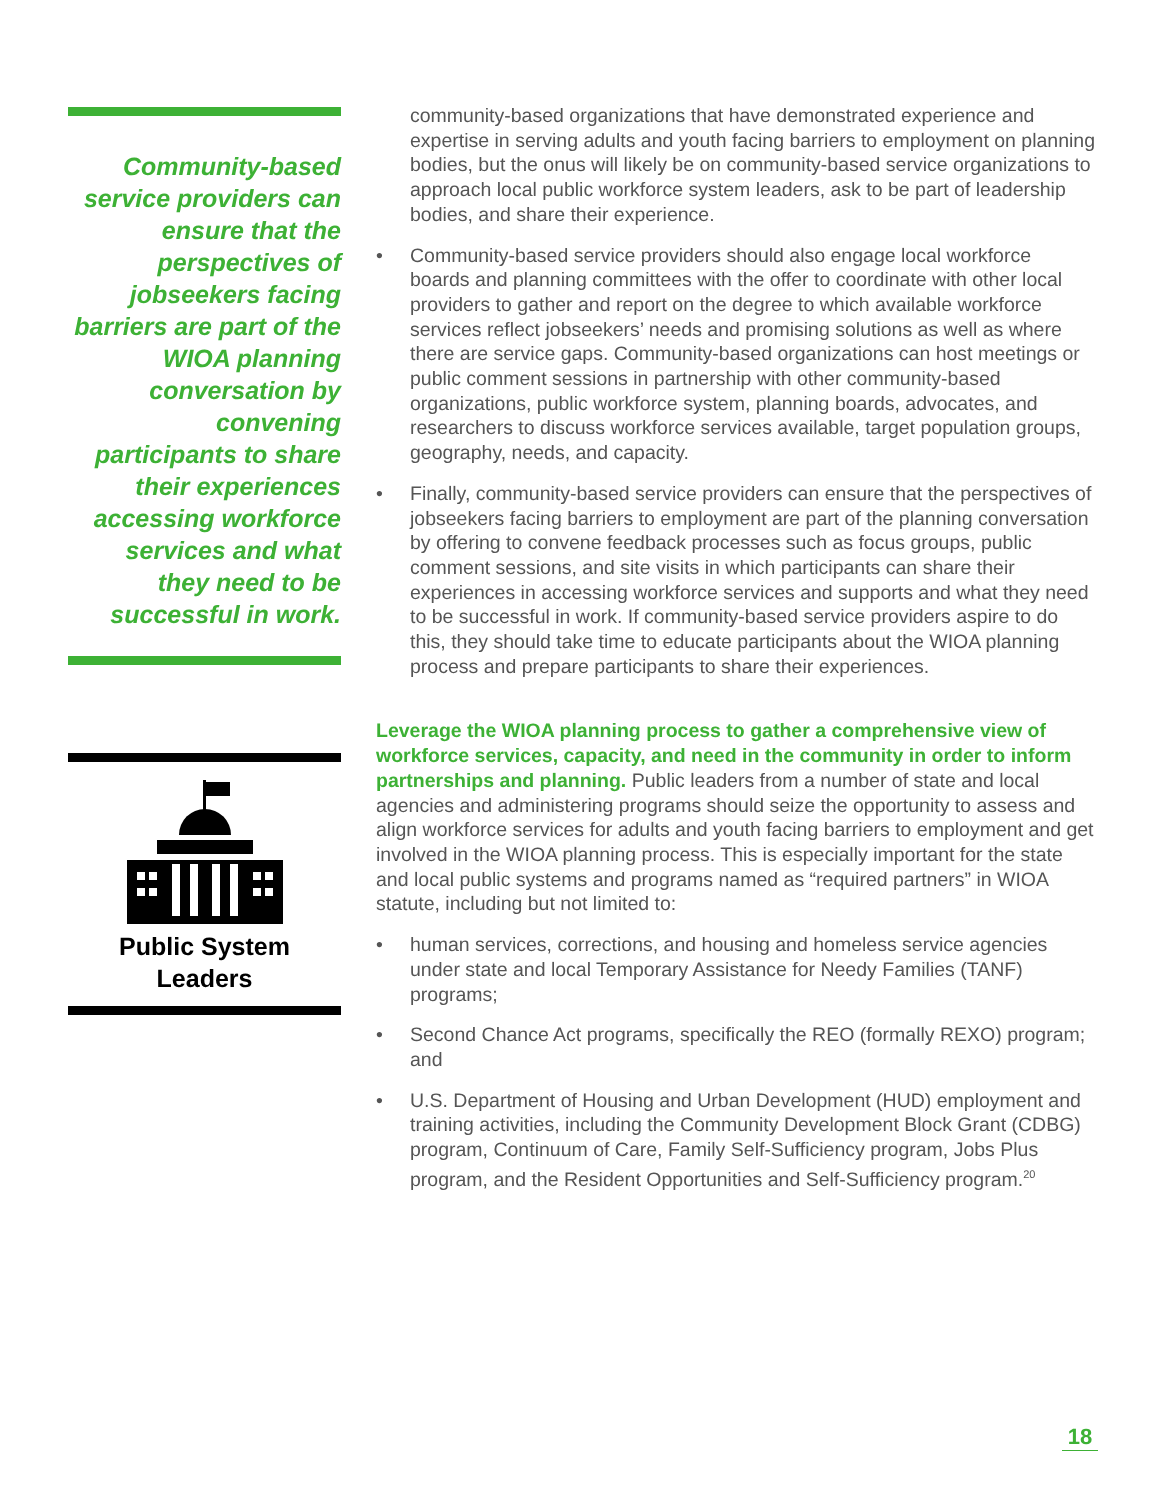Community-based service providers can ensure that the perspectives of jobseekers facing barriers are part of the WIOA planning conversation by convening participants to share their experiences accessing workforce services and what they need to be successful in work.
Public System
Leaders
community-based organizations that have demonstrated experience and expertise in serving adults and youth facing barriers to employment on planning bodies, but the onus will likely be on community-based service organizations to approach local public workforce system leaders, ask to be part of leadership bodies, and share their experience.
• Community-based service providers should also engage local workforce boards and planning committees with the offer to coordinate with other local providers to gather and report on the degree to which available workforce services reflect jobseekers’ needs and promising solutions as well as where there are service gaps. Community-based organizations can host meetings or public comment sessions in partnership with other community-based organizations, public workforce system, planning boards, advocates, and researchers to discuss workforce services available, target population groups, geography, needs, and capacity.
• Finally, community-based service providers can ensure that the perspectives of jobseekers facing barriers to employment are part of the planning conversation by offering to convene feedback processes such as focus groups, public comment sessions, and site visits in which participants can share their experiences in accessing workforce services and supports and what they need to be successful in work. If community-based service providers aspire to do this, they should take time to educate participants about the WIOA planning process and prepare participants to share their experiences.
Leverage the WIOA planning process to gather a comprehensive view of workforce services, capacity, and need in the community in order to inform partnerships and planning. Public leaders from a number of state and local agencies and administering programs should seize the opportunity to assess and align workforce services for adults and youth facing barriers to employment and get involved in the WIOA planning process. This is especially important for the state and local public systems and programs named as “required partners” in WIOA statute, including but not limited to:
• human services, corrections, and housing and homeless service agencies under state and local Temporary Assistance for Needy Families (TANF) programs;
• Second Chance Act programs, specifically the REO (formally REXO) program; and
• U.S. Department of Housing and Urban Development (HUD) employment and training activities, including the Community Development Block Grant (CDBG) program, Continuum of Care, Family Self-Sufficiency program, Jobs Plus program, and the Resident Opportunities and Self-Sufficiency program.<sup>20</sup>
18